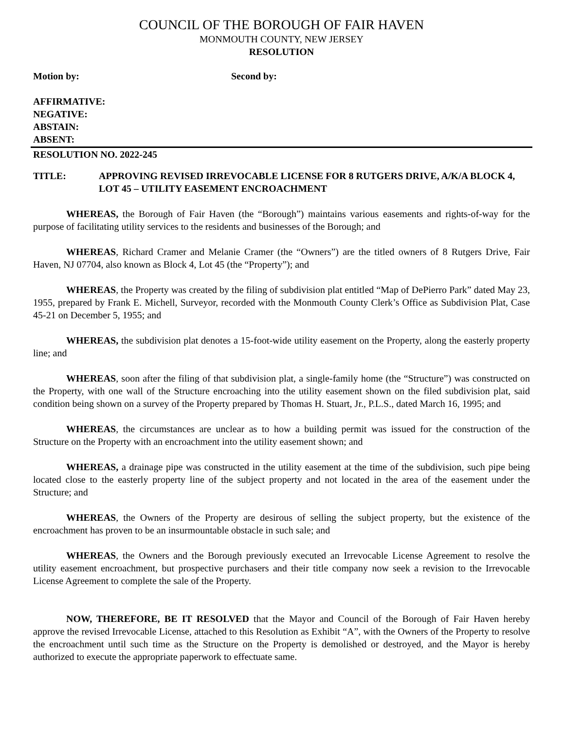COUNCIL OF THE BOROUGH OF FAIR HAVEN
MONMOUTH COUNTY, NEW JERSEY
RESOLUTION
Motion by: Second by:
AFFIRMATIVE:
NEGATIVE:
ABSTAIN:
ABSENT:
RESOLUTION NO. 2022-245
TITLE: APPROVING REVISED IRREVOCABLE LICENSE FOR 8 RUTGERS DRIVE, A/K/A BLOCK 4, LOT 45 – UTILITY EASEMENT ENCROACHMENT
WHEREAS, the Borough of Fair Haven (the “Borough”) maintains various easements and rights-of-way for the purpose of facilitating utility services to the residents and businesses of the Borough; and
WHEREAS, Richard Cramer and Melanie Cramer (the “Owners”) are the titled owners of 8 Rutgers Drive, Fair Haven, NJ 07704, also known as Block 4, Lot 45 (the “Property”); and
WHEREAS, the Property was created by the filing of subdivision plat entitled “Map of DePierro Park” dated May 23, 1955, prepared by Frank E. Michell, Surveyor, recorded with the Monmouth County Clerk’s Office as Subdivision Plat, Case 45-21 on December 5, 1955; and
WHEREAS, the subdivision plat denotes a 15-foot-wide utility easement on the Property, along the easterly property line; and
WHEREAS, soon after the filing of that subdivision plat, a single-family home (the “Structure”) was constructed on the Property, with one wall of the Structure encroaching into the utility easement shown on the filed subdivision plat, said condition being shown on a survey of the Property prepared by Thomas H. Stuart, Jr., P.L.S., dated March 16, 1995; and
WHEREAS, the circumstances are unclear as to how a building permit was issued for the construction of the Structure on the Property with an encroachment into the utility easement shown; and
WHEREAS, a drainage pipe was constructed in the utility easement at the time of the subdivision, such pipe being located close to the easterly property line of the subject property and not located in the area of the easement under the Structure; and
WHEREAS, the Owners of the Property are desirous of selling the subject property, but the existence of the encroachment has proven to be an insurmountable obstacle in such sale; and
WHEREAS, the Owners and the Borough previously executed an Irrevocable License Agreement to resolve the utility easement encroachment, but prospective purchasers and their title company now seek a revision to the Irrevocable License Agreement to complete the sale of the Property.
NOW, THEREFORE, BE IT RESOLVED that the Mayor and Council of the Borough of Fair Haven hereby approve the revised Irrevocable License, attached to this Resolution as Exhibit “A”, with the Owners of the Property to resolve the encroachment until such time as the Structure on the Property is demolished or destroyed, and the Mayor is hereby authorized to execute the appropriate paperwork to effectuate same.